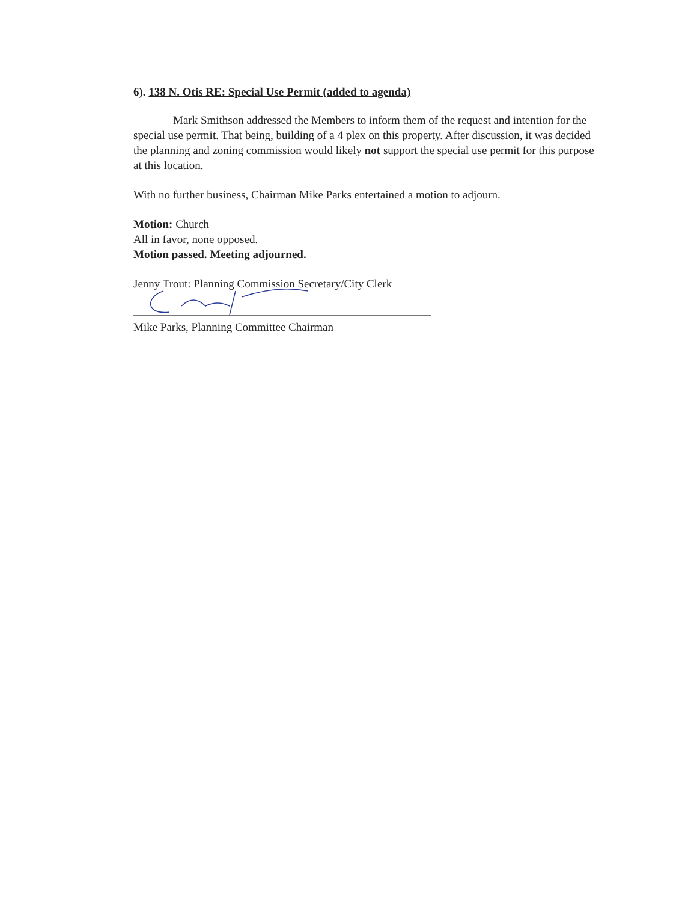6). 138 N. Otis RE: Special Use Permit (added to agenda)
Mark Smithson addressed the Members to inform them of the request and intention for the special use permit. That being, building of a 4 plex on this property. After discussion, it was decided the planning and zoning commission would likely not support the special use permit for this purpose at this location.
With no further business, Chairman Mike Parks entertained a motion to adjourn.
Motion: Church
All in favor, none opposed.
Motion passed. Meeting adjourned.
Jenny Trout: Planning Commission Secretary/City Clerk
Mike Parks, Planning Committee Chairman